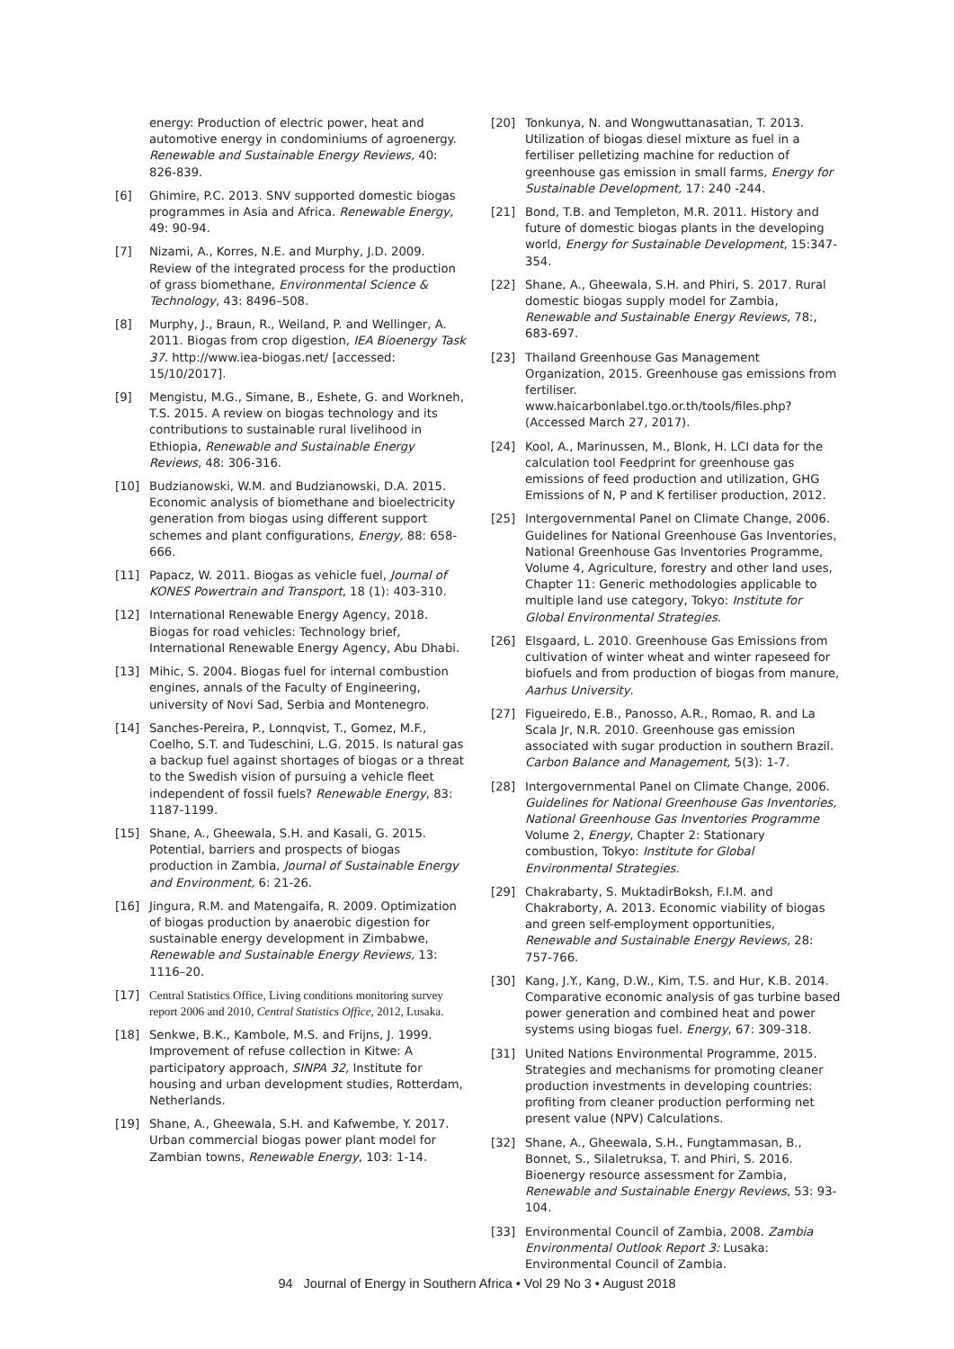energy: Production of electric power, heat and automotive energy in condominiums of agroenergy. Renewable and Sustainable Energy Reviews, 40: 826-839.
[6] Ghimire, P.C. 2013. SNV supported domestic biogas programmes in Asia and Africa. Renewable Energy, 49: 90-94.
[7] Nizami, A., Korres, N.E. and Murphy, J.D. 2009. Review of the integrated process for the production of grass biomethane, Environmental Science & Technology, 43: 8496–508.
[8] Murphy, J., Braun, R., Weiland, P. and Wellinger, A. 2011. Biogas from crop digestion, IEA Bioenergy Task 37. http://www.iea-biogas.net/ [accessed: 15/10/2017].
[9] Mengistu, M.G., Simane, B., Eshete, G. and Workneh, T.S. 2015. A review on biogas technology and its contributions to sustainable rural livelihood in Ethiopia, Renewable and Sustainable Energy Reviews, 48: 306-316.
[10] Budzianowski, W.M. and Budzianowski, D.A. 2015. Economic analysis of biomethane and bioelectricity generation from biogas using different support schemes and plant configurations, Energy, 88: 658-666.
[11] Papacz, W. 2011. Biogas as vehicle fuel, Journal of KONES Powertrain and Transport, 18 (1): 403-310.
[12] International Renewable Energy Agency, 2018. Biogas for road vehicles: Technology brief, International Renewable Energy Agency, Abu Dhabi.
[13] Mihic, S. 2004. Biogas fuel for internal combustion engines, annals of the Faculty of Engineering, university of Novi Sad, Serbia and Montenegro.
[14] Sanches-Pereira, P., Lonnqvist, T., Gomez, M.F., Coelho, S.T. and Tudeschini, L.G. 2015. Is natural gas a backup fuel against shortages of biogas or a threat to the Swedish vision of pursuing a vehicle fleet independent of fossil fuels? Renewable Energy, 83: 1187-1199.
[15] Shane, A., Gheewala, S.H. and Kasali, G. 2015. Potential, barriers and prospects of biogas production in Zambia, Journal of Sustainable Energy and Environment, 6: 21-26.
[16] Jingura, R.M. and Matengaifa, R. 2009. Optimization of biogas production by anaerobic digestion for sustainable energy development in Zimbabwe, Renewable and Sustainable Energy Reviews, 13: 1116–20.
[17] Central Statistics Office, Living conditions monitoring survey report 2006 and 2010, Central Statistics Office, 2012, Lusaka.
[18] Senkwe, B.K., Kambole, M.S. and Frijns, J. 1999. Improvement of refuse collection in Kitwe: A participatory approach, SINPA 32, Institute for housing and urban development studies, Rotterdam, Netherlands.
[19] Shane, A., Gheewala, S.H. and Kafwembe, Y. 2017. Urban commercial biogas power plant model for Zambian towns, Renewable Energy, 103: 1-14.
[20] Tonkunya, N. and Wongwuttanasatian, T. 2013. Utilization of biogas diesel mixture as fuel in a fertiliser pelletizing machine for reduction of greenhouse gas emission in small farms, Energy for Sustainable Development, 17: 240 -244.
[21] Bond, T.B. and Templeton, M.R. 2011. History and future of domestic biogas plants in the developing world, Energy for Sustainable Development, 15:347-354.
[22] Shane, A., Gheewala, S.H. and Phiri, S. 2017. Rural domestic biogas supply model for Zambia, Renewable and Sustainable Energy Reviews, 78:, 683-697.
[23] Thailand Greenhouse Gas Management Organization, 2015. Greenhouse gas emissions from fertiliser. www.haicarbonlabel.tgo.or.th/tools/files.php? (Accessed March 27, 2017).
[24] Kool, A., Marinussen, M., Blonk, H. LCI data for the calculation tool Feedprint for greenhouse gas emissions of feed production and utilization, GHG Emissions of N, P and K fertiliser production, 2012.
[25] Intergovernmental Panel on Climate Change, 2006. Guidelines for National Greenhouse Gas Inventories, National Greenhouse Gas Inventories Programme, Volume 4, Agriculture, forestry and other land uses, Chapter 11: Generic methodologies applicable to multiple land use category, Tokyo: Institute for Global Environmental Strategies.
[26] Elsgaard, L. 2010. Greenhouse Gas Emissions from cultivation of winter wheat and winter rapeseed for biofuels and from production of biogas from manure, Aarhus University.
[27] Figueiredo, E.B., Panosso, A.R., Romao, R. and La Scala Jr, N.R. 2010. Greenhouse gas emission associated with sugar production in southern Brazil. Carbon Balance and Management, 5(3): 1-7.
[28] Intergovernmental Panel on Climate Change, 2006. Guidelines for National Greenhouse Gas Inventories, National Greenhouse Gas Inventories Programme Volume 2, Energy, Chapter 2: Stationary combustion, Tokyo: Institute for Global Environmental Strategies.
[29] Chakrabarty, S. MuktadirBoksh, F.I.M. and Chakraborty, A. 2013. Economic viability of biogas and green self-employment opportunities, Renewable and Sustainable Energy Reviews, 28: 757-766.
[30] Kang, J.Y., Kang, D.W., Kim, T.S. and Hur, K.B. 2014. Comparative economic analysis of gas turbine based power generation and combined heat and power systems using biogas fuel. Energy, 67: 309-318.
[31] United Nations Environmental Programme, 2015. Strategies and mechanisms for promoting cleaner production investments in developing countries: profiting from cleaner production performing net present value (NPV) Calculations.
[32] Shane, A., Gheewala, S.H., Fungtammasan, B., Bonnet, S., Silaletruksa, T. and Phiri, S. 2016. Bioenergy resource assessment for Zambia, Renewable and Sustainable Energy Reviews, 53: 93-104.
[33] Environmental Council of Zambia, 2008. Zambia Environmental Outlook Report 3: Lusaka: Environmental Council of Zambia.
94 Journal of Energy in Southern Africa • Vol 29 No 3 • August 2018